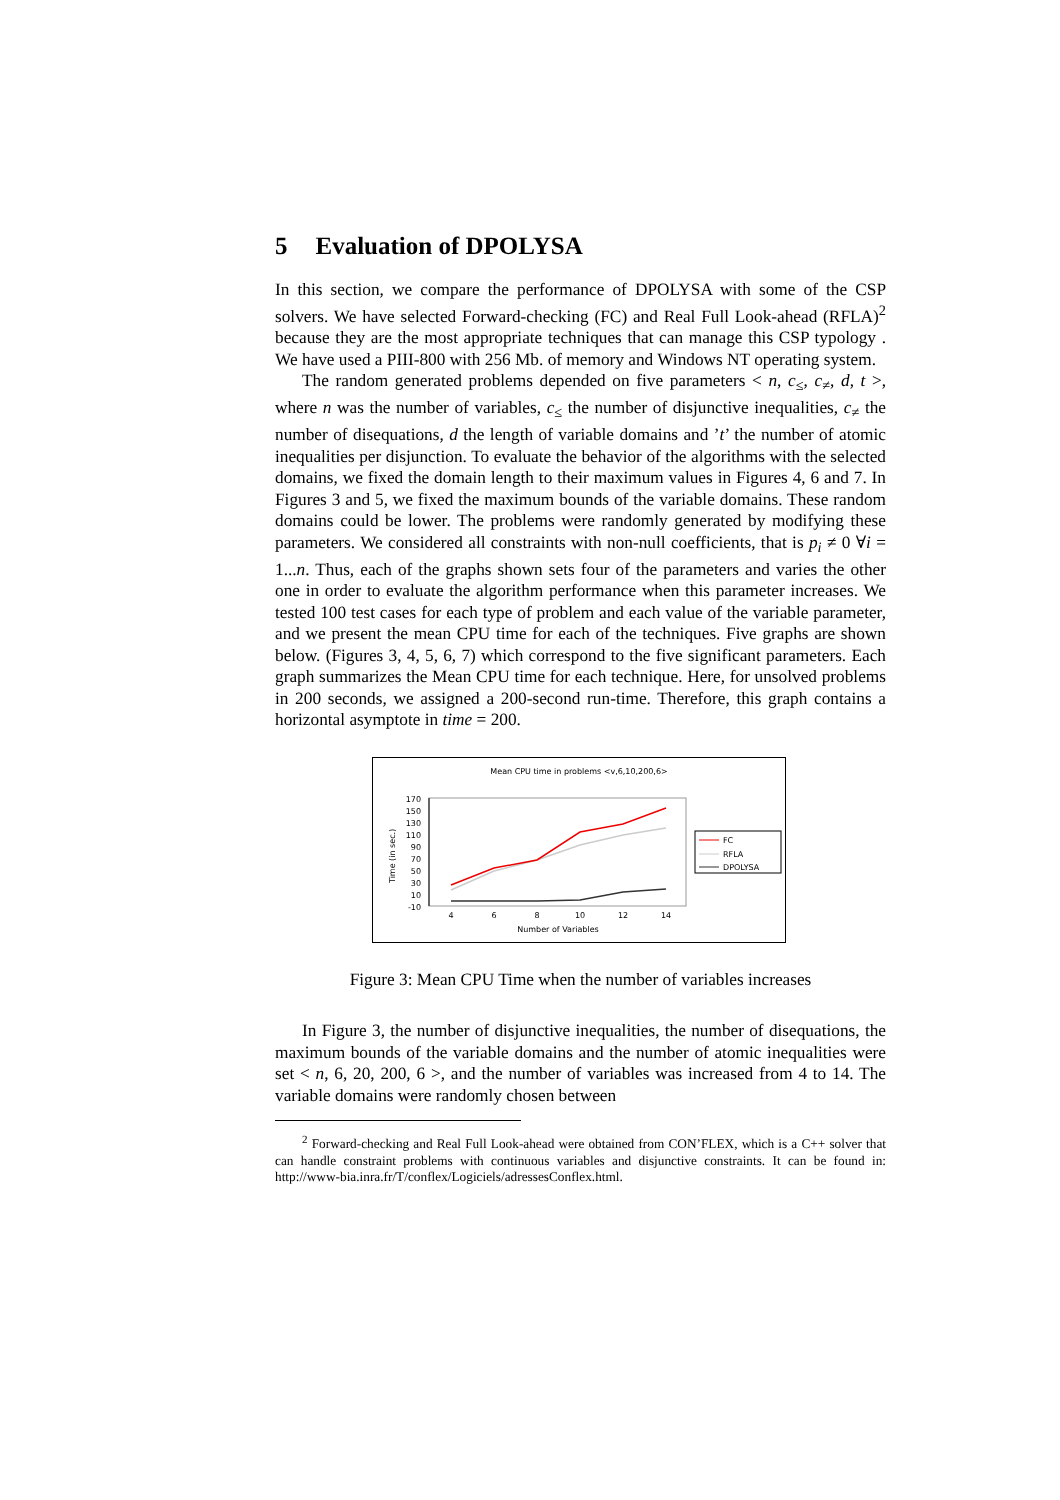5 Evaluation of DPOLYSA
In this section, we compare the performance of DPOLYSA with some of the CSP solvers. We have selected Forward-checking (FC) and Real Full Look-ahead (RFLA)<sup>2</sup> because they are the most appropriate techniques that can manage this CSP typology . We have used a PIII-800 with 256 Mb. of memory and Windows NT operating system.
The random generated problems depended on five parameters < n, c<sub>≤</sub>, c<sub>≠</sub>, d, t >, where n was the number of variables, c<sub>≤</sub> the number of disjunctive inequalities, c<sub>≠</sub> the number of disequations, d the length of variable domains and ’t’ the number of atomic inequalities per disjunction. To evaluate the behavior of the algorithms with the selected domains, we fixed the domain length to their maximum values in Figures 4, 6 and 7. In Figures 3 and 5, we fixed the maximum bounds of the variable domains. These random domains could be lower. The problems were randomly generated by modifying these parameters. We considered all constraints with non-null coefficients, that is p<sub>i</sub> ≠ 0 ∀i = 1...n. Thus, each of the graphs shown sets four of the parameters and varies the other one in order to evaluate the algorithm performance when this parameter increases. We tested 100 test cases for each type of problem and each value of the variable parameter, and we present the mean CPU time for each of the techniques. Five graphs are shown below. (Figures 3, 4, 5, 6, 7) which correspond to the five significant parameters. Each graph summarizes the Mean CPU time for each technique. Here, for unsolved problems in 200 seconds, we assigned a 200-second run-time. Therefore, this graph contains a horizontal asymptote in time = 200.
Mean CPU time in problems <v,6,10,200,6>
170
150
130
110
90
70
50
30
10
-10
Time (in sec.)
4
6
8
10
12
14
Number of Variables
FC
RFLA
DPOLYSA
Figure 3: Mean CPU Time when the number of variables increases
In Figure 3, the number of disjunctive inequalities, the number of disequations, the maximum bounds of the variable domains and the number of atomic inequalities were set < n, 6, 20, 200, 6 >, and the number of variables was increased from 4 to 14. The variable domains were randomly chosen between
<sup>2</sup> Forward-checking and Real Full Look-ahead were obtained from CON’FLEX, which is a C++ solver that can handle constraint problems with continuous variables and disjunctive constraints. It can be found in: http://www-bia.inra.fr/T/conflex/Logiciels/adressesConflex.html.